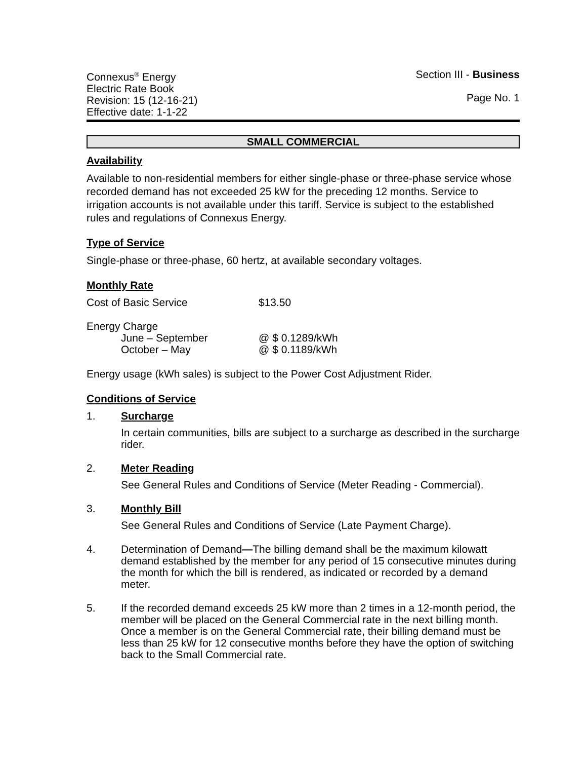Connexus<sup>®</sup> Energy
Electric Rate Book
Revision: 15 (12-16-21)
Effective date: 1-1-22
Section III - Business
Page No. 1
SMALL COMMERCIAL
Availability
Available to non-residential members for either single-phase or three-phase service whose recorded demand has not exceeded 25 kW for the preceding 12 months. Service to irrigation accounts is not available under this tariff. Service is subject to the established rules and regulations of Connexus Energy.
Type of Service
Single-phase or three-phase, 60 hertz, at available secondary voltages.
Monthly Rate
Cost of Basic Service $13.50
Energy Charge
June – September @ $ 0.1289/kWh
October – May @ $ 0.1189/kWh
Energy usage (kWh sales) is subject to the Power Cost Adjustment Rider.
Conditions of Service
1. Surcharge
In certain communities, bills are subject to a surcharge as described in the surcharge rider.
2. Meter Reading
See General Rules and Conditions of Service (Meter Reading - Commercial).
3. Monthly Bill
See General Rules and Conditions of Service (Late Payment Charge).
4. Determination of Demand—The billing demand shall be the maximum kilowatt demand established by the member for any period of 15 consecutive minutes during the month for which the bill is rendered, as indicated or recorded by a demand meter.
5. If the recorded demand exceeds 25 kW more than 2 times in a 12-month period, the member will be placed on the General Commercial rate in the next billing month. Once a member is on the General Commercial rate, their billing demand must be less than 25 kW for 12 consecutive months before they have the option of switching back to the Small Commercial rate.